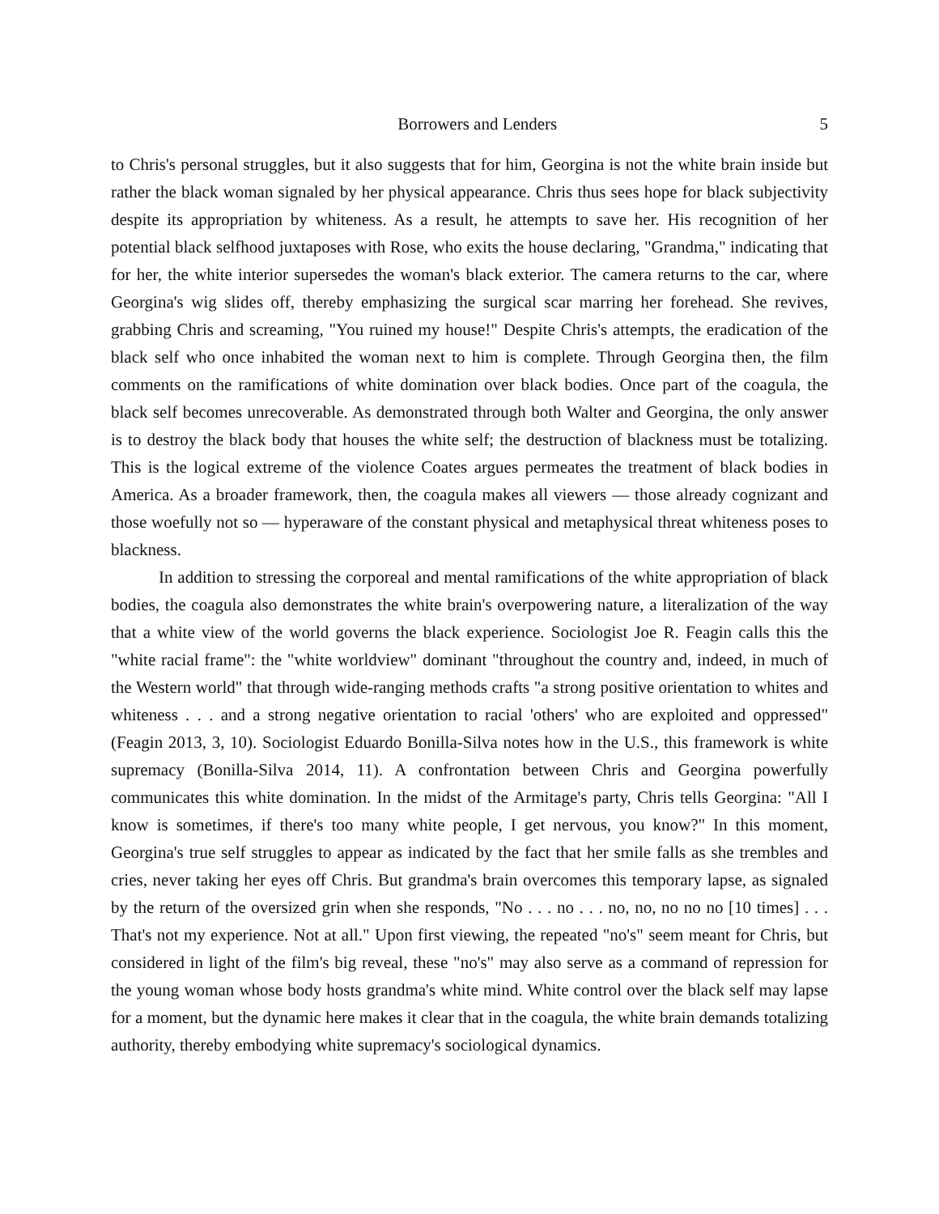Borrowers and Lenders 5
to Chris's personal struggles, but it also suggests that for him, Georgina is not the white brain inside but rather the black woman signaled by her physical appearance. Chris thus sees hope for black subjectivity despite its appropriation by whiteness. As a result, he attempts to save her. His recognition of her potential black selfhood juxtaposes with Rose, who exits the house declaring, "Grandma," indicating that for her, the white interior supersedes the woman's black exterior. The camera returns to the car, where Georgina's wig slides off, thereby emphasizing the surgical scar marring her forehead. She revives, grabbing Chris and screaming, "You ruined my house!" Despite Chris's attempts, the eradication of the black self who once inhabited the woman next to him is complete. Through Georgina then, the film comments on the ramifications of white domination over black bodies. Once part of the coagula, the black self becomes unrecoverable. As demonstrated through both Walter and Georgina, the only answer is to destroy the black body that houses the white self; the destruction of blackness must be totalizing. This is the logical extreme of the violence Coates argues permeates the treatment of black bodies in America. As a broader framework, then, the coagula makes all viewers — those already cognizant and those woefully not so — hyperaware of the constant physical and metaphysical threat whiteness poses to blackness.
In addition to stressing the corporeal and mental ramifications of the white appropriation of black bodies, the coagula also demonstrates the white brain's overpowering nature, a literalization of the way that a white view of the world governs the black experience. Sociologist Joe R. Feagin calls this the "white racial frame": the "white worldview" dominant "throughout the country and, indeed, in much of the Western world" that through wide-ranging methods crafts "a strong positive orientation to whites and whiteness . . . and a strong negative orientation to racial 'others' who are exploited and oppressed" (Feagin 2013, 3, 10). Sociologist Eduardo Bonilla-Silva notes how in the U.S., this framework is white supremacy (Bonilla-Silva 2014, 11). A confrontation between Chris and Georgina powerfully communicates this white domination. In the midst of the Armitage's party, Chris tells Georgina: "All I know is sometimes, if there's too many white people, I get nervous, you know?" In this moment, Georgina's true self struggles to appear as indicated by the fact that her smile falls as she trembles and cries, never taking her eyes off Chris. But grandma's brain overcomes this temporary lapse, as signaled by the return of the oversized grin when she responds, "No . . . no . . . no, no, no no no [10 times] . . . That's not my experience. Not at all." Upon first viewing, the repeated "no's" seem meant for Chris, but considered in light of the film's big reveal, these "no's" may also serve as a command of repression for the young woman whose body hosts grandma's white mind. White control over the black self may lapse for a moment, but the dynamic here makes it clear that in the coagula, the white brain demands totalizing authority, thereby embodying white supremacy's sociological dynamics.